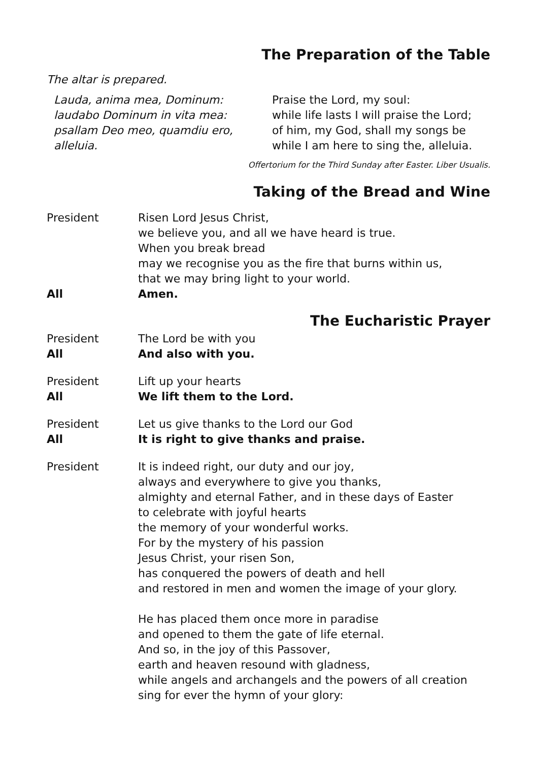The Preparation of the Table
The altar is prepared.
Lauda, anima mea, Dominum:
laudabo Dominum in vita mea:
psallam Deo meo, quamdiu ero,
alleluia.
Praise the Lord, my soul:
while life lasts I will praise the Lord;
of him, my God, shall my songs be
while I am here to sing the, alleluia.
Offertorium for the Third Sunday after Easter. Liber Usualis.
Taking of the Bread and Wine
President Risen Lord Jesus Christ,
we believe you, and all we have heard is true.
When you break bread
may we recognise you as the fire that burns within us,
that we may bring light to your world.
All Amen.
The Eucharistic Prayer
President The Lord be with you
All And also with you.
President Lift up your hearts
All We lift them to the Lord.
President Let us give thanks to the Lord our God
All It is right to give thanks and praise.
President It is indeed right, our duty and our joy,
always and everywhere to give you thanks,
almighty and eternal Father, and in these days of Easter
to celebrate with joyful hearts
the memory of your wonderful works.
For by the mystery of his passion
Jesus Christ, your risen Son,
has conquered the powers of death and hell
and restored in men and women the image of your glory.
He has placed them once more in paradise
and opened to them the gate of life eternal.
And so, in the joy of this Passover,
earth and heaven resound with gladness,
while angels and archangels and the powers of all creation
sing for ever the hymn of your glory: